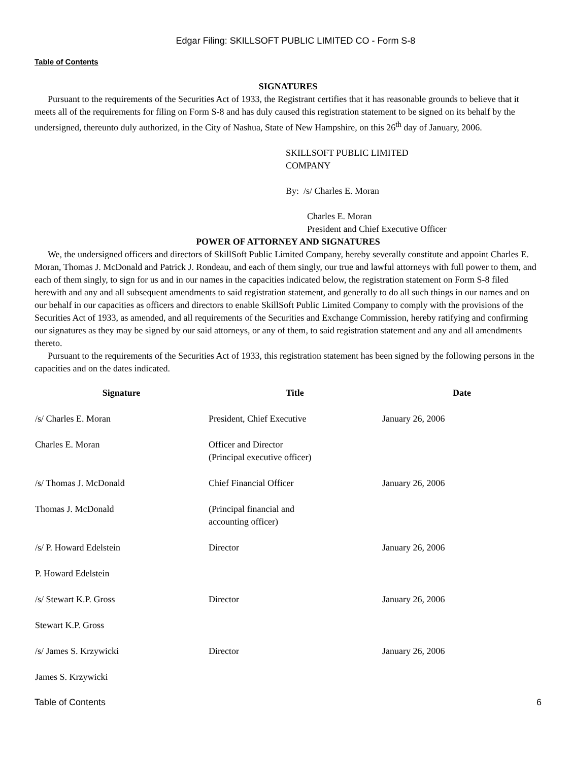Edgar Filing: SKILLSOFT PUBLIC LIMITED CO - Form S-8
Table of Contents
SIGNATURES
Pursuant to the requirements of the Securities Act of 1933, the Registrant certifies that it has reasonable grounds to believe that it meets all of the requirements for filing on Form S-8 and has duly caused this registration statement to be signed on its behalf by the undersigned, thereunto duly authorized, in the City of Nashua, State of New Hampshire, on this 26<sup>th</sup> day of January, 2006.
SKILLSOFT PUBLIC LIMITED
COMPANY
By: /s/ Charles E. Moran
Charles E. Moran
President and Chief Executive Officer
POWER OF ATTORNEY AND SIGNATURES
We, the undersigned officers and directors of SkillSoft Public Limited Company, hereby severally constitute and appoint Charles E. Moran, Thomas J. McDonald and Patrick J. Rondeau, and each of them singly, our true and lawful attorneys with full power to them, and each of them singly, to sign for us and in our names in the capacities indicated below, the registration statement on Form S-8 filed herewith and any and all subsequent amendments to said registration statement, and generally to do all such things in our names and on our behalf in our capacities as officers and directors to enable SkillSoft Public Limited Company to comply with the provisions of the Securities Act of 1933, as amended, and all requirements of the Securities and Exchange Commission, hereby ratifying and confirming our signatures as they may be signed by our said attorneys, or any of them, to said registration statement and any and all amendments thereto.
Pursuant to the requirements of the Securities Act of 1933, this registration statement has been signed by the following persons in the capacities and on the dates indicated.
| Signature | Title | Date |
| --- | --- | --- |
| /s/ Charles E. Moran | President, Chief Executive | January 26, 2006 |
| Charles E. Moran | Officer and Director (Principal executive officer) | |
| /s/ Thomas J. McDonald | Chief Financial Officer | January 26, 2006 |
| Thomas J. McDonald | (Principal financial and accounting officer) | |
| /s/ P. Howard Edelstein | Director | January 26, 2006 |
| P. Howard Edelstein | | |
| /s/ Stewart K.P. Gross | Director | January 26, 2006 |
| Stewart K.P. Gross | | |
| /s/ James S. Krzywicki | Director | January 26, 2006 |
| James S. Krzywicki | | |
Table of Contents 6